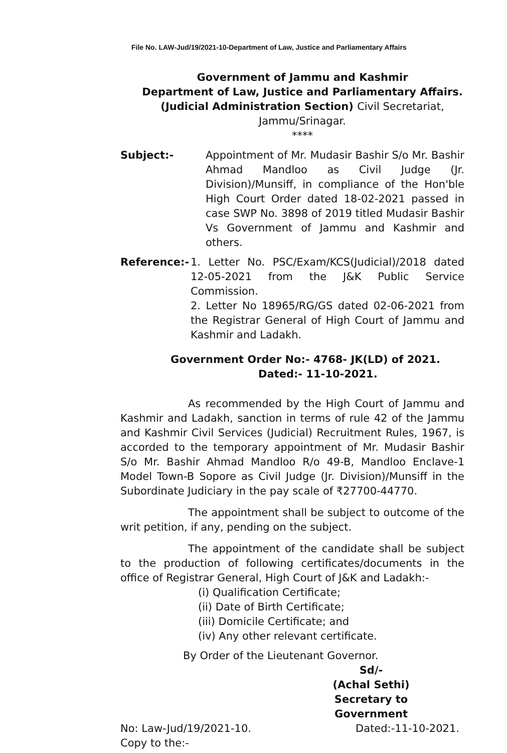File No. LAW-Jud/19/2021-10-Department of Law, Justice and Parliamentary Affairs
Government of Jammu and Kashmir
Department of Law, Justice and Parliamentary Affairs.
(Judicial Administration Section) Civil Secretariat,
Jammu/Srinagar.
****
Subject:- Appointment of Mr. Mudasir Bashir S/o Mr. Bashir Ahmad Mandloo as Civil Judge (Jr. Division)/Munsiff, in compliance of the Hon'ble High Court Order dated 18-02-2021 passed in case SWP No. 3898 of 2019 titled Mudasir Bashir Vs Government of Jammu and Kashmir and others.
Reference:- 1. Letter No. PSC/Exam/KCS(Judicial)/2018 dated 12-05-2021 from the J&K Public Service Commission.
2. Letter No 18965/RG/GS dated 02-06-2021 from the Registrar General of High Court of Jammu and Kashmir and Ladakh.
Government Order No:- 4768- JK(LD) of 2021.
Dated:- 11-10-2021.
As recommended by the High Court of Jammu and Kashmir and Ladakh, sanction in terms of rule 42 of the Jammu and Kashmir Civil Services (Judicial) Recruitment Rules, 1967, is accorded to the temporary appointment of Mr. Mudasir Bashir S/o Mr. Bashir Ahmad Mandloo R/o 49-B, Mandloo Enclave-1 Model Town-B Sopore as Civil Judge (Jr. Division)/Munsiff in the Subordinate Judiciary in the pay scale of ₹27700-44770.
The appointment shall be subject to outcome of the writ petition, if any, pending on the subject.
The appointment of the candidate shall be subject to the production of following certificates/documents in the office of Registrar General, High Court of J&K and Ladakh:-
(i) Qualification Certificate;
(ii) Date of Birth Certificate;
(iii) Domicile Certificate; and
(iv) Any other relevant certificate.
By Order of the Lieutenant Governor.
Sd/-
(Achal Sethi)
Secretary to Government
No: Law-Jud/19/2021-10.
Copy to the:-
Dated:-11-10-2021.